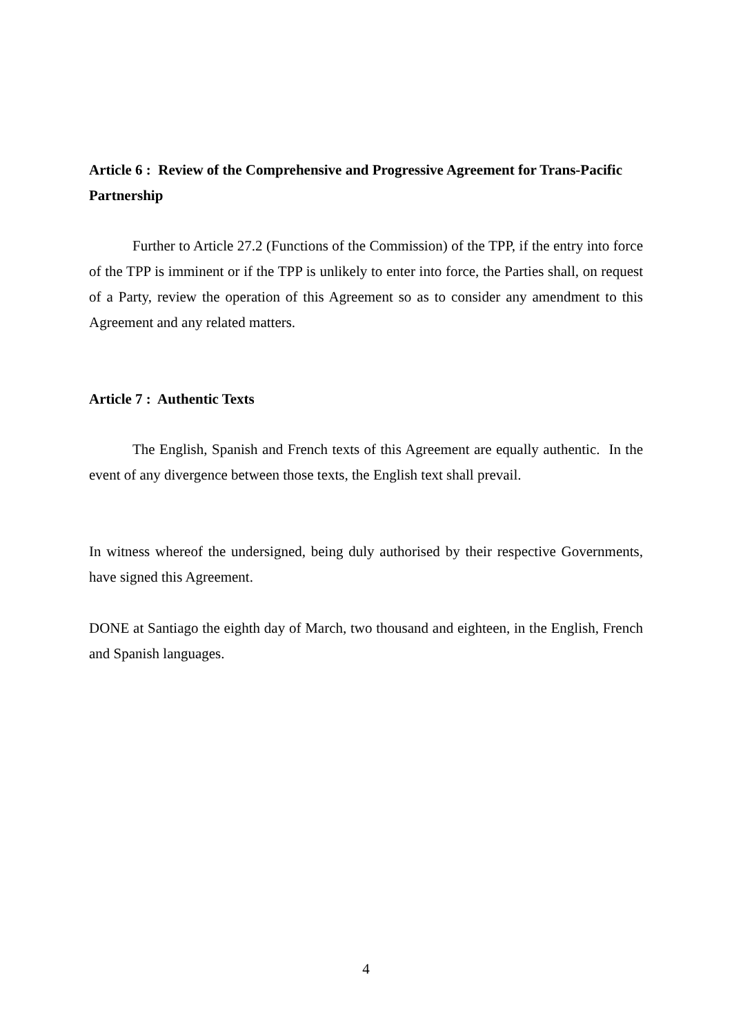Article 6 : Review of the Comprehensive and Progressive Agreement for Trans-Pacific Partnership
Further to Article 27.2 (Functions of the Commission) of the TPP, if the entry into force of the TPP is imminent or if the TPP is unlikely to enter into force, the Parties shall, on request of a Party, review the operation of this Agreement so as to consider any amendment to this Agreement and any related matters.
Article 7 : Authentic Texts
The English, Spanish and French texts of this Agreement are equally authentic. In the event of any divergence between those texts, the English text shall prevail.
In witness whereof the undersigned, being duly authorised by their respective Governments, have signed this Agreement.
DONE at Santiago the eighth day of March, two thousand and eighteen, in the English, French and Spanish languages.
4